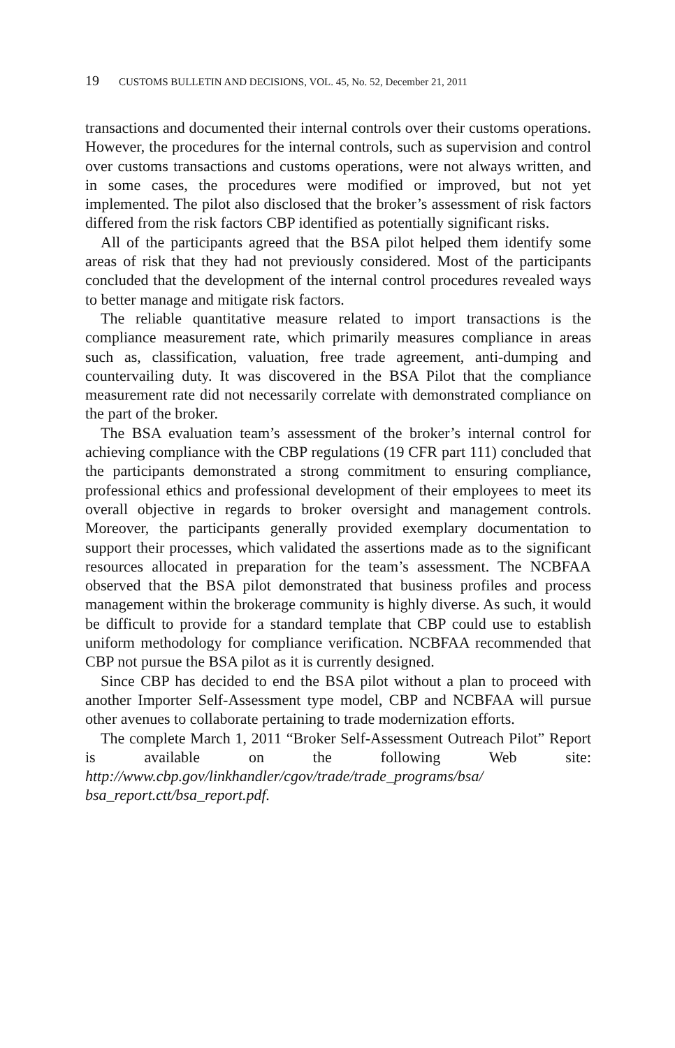19 CUSTOMS BULLETIN AND DECISIONS, VOL. 45, No. 52, December 21, 2011
transactions and documented their internal controls over their customs operations. However, the procedures for the internal controls, such as supervision and control over customs transactions and customs operations, were not always written, and in some cases, the procedures were modified or improved, but not yet implemented. The pilot also disclosed that the broker’s assessment of risk factors differed from the risk factors CBP identified as potentially significant risks.
All of the participants agreed that the BSA pilot helped them identify some areas of risk that they had not previously considered. Most of the participants concluded that the development of the internal control procedures revealed ways to better manage and mitigate risk factors.
The reliable quantitative measure related to import transactions is the compliance measurement rate, which primarily measures compliance in areas such as, classification, valuation, free trade agreement, anti-dumping and countervailing duty. It was discovered in the BSA Pilot that the compliance measurement rate did not necessarily correlate with demonstrated compliance on the part of the broker.
The BSA evaluation team’s assessment of the broker’s internal control for achieving compliance with the CBP regulations (19 CFR part 111) concluded that the participants demonstrated a strong commitment to ensuring compliance, professional ethics and professional development of their employees to meet its overall objective in regards to broker oversight and management controls. Moreover, the participants generally provided exemplary documentation to support their processes, which validated the assertions made as to the significant resources allocated in preparation for the team’s assessment. The NCBFAA observed that the BSA pilot demonstrated that business profiles and process management within the brokerage community is highly diverse. As such, it would be difficult to provide for a standard template that CBP could use to establish uniform methodology for compliance verification. NCBFAA recommended that CBP not pursue the BSA pilot as it is currently designed.
Since CBP has decided to end the BSA pilot without a plan to proceed with another Importer Self-Assessment type model, CBP and NCBFAA will pursue other avenues to collaborate pertaining to trade modernization efforts.
The complete March 1, 2011 “Broker Self-Assessment Outreach Pilot” Report is available on the following Web site: http://www.cbp.gov/linkhandler/cgov/trade/trade_programs/bsa/ bsa_report.ctt/bsa_report.pdf.